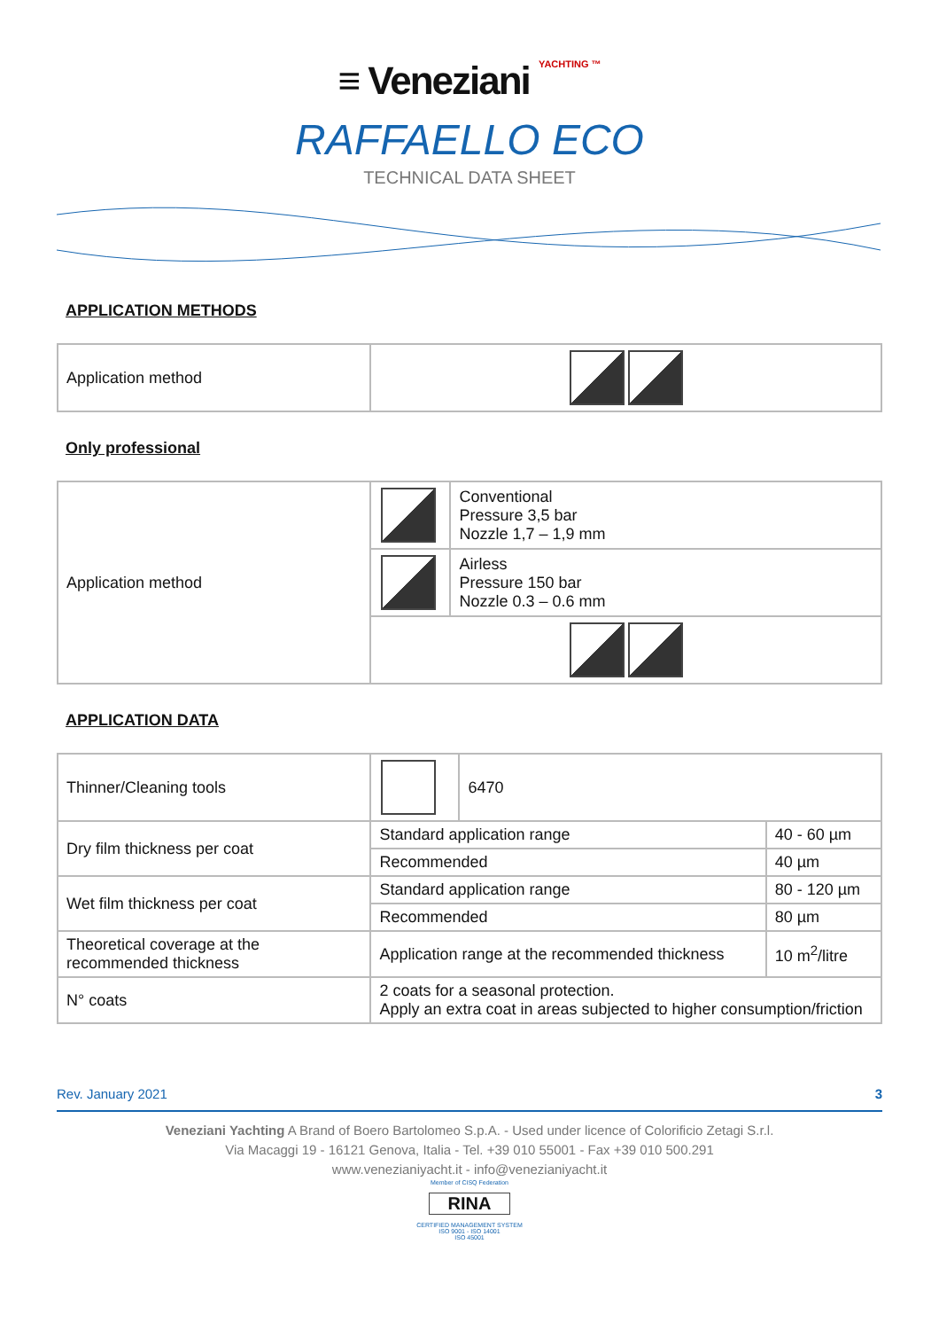≡ Veneziani YACHTING ™
RAFFAELLO ECO
TECHNICAL DATA SHEET
APPLICATION METHODS
| Application method | |
Only professional
| Application method | | Conventional Pressure 3,5 bar Nozzle 1,7 – 1,9 mm |
| | | Airless Pressure 150 bar Nozzle 0.3 – 0.6 mm |
APPLICATION DATA
| Thinner/Cleaning tools | | 6470 | |
| Dry film thickness per coat | Standard application range | | 40 - 60 µm |
| | Recommended | | 40 µm |
| Wet film thickness per coat | Standard application range | | 80 - 120 µm |
| | Recommended | | 80 µm |
| Theoretical coverage at the recommended thickness | Application range at the recommended thickness | | 10 m<sup>2</sup>/litre |
| N° coats | 2 coats for a seasonal protection. Apply an extra coat in areas subjected to higher consumption/friction | | |
Rev. January 2021 3
Veneziani Yachting A Brand of Boero Bartolomeo S.p.A. - Used under licence of Colorificio Zetagi S.r.l.
Via Macaggi 19 - 16121 Genova, Italia - Tel. +39 010 55001 - Fax +39 010 500.291
www.venezianiyacht.it - info@venezianiyacht.it
Member of CISQ Federation
RINA
CERTIFIED MANAGEMENT SYSTEM
ISO 9001 - ISO 14001
ISO 45001